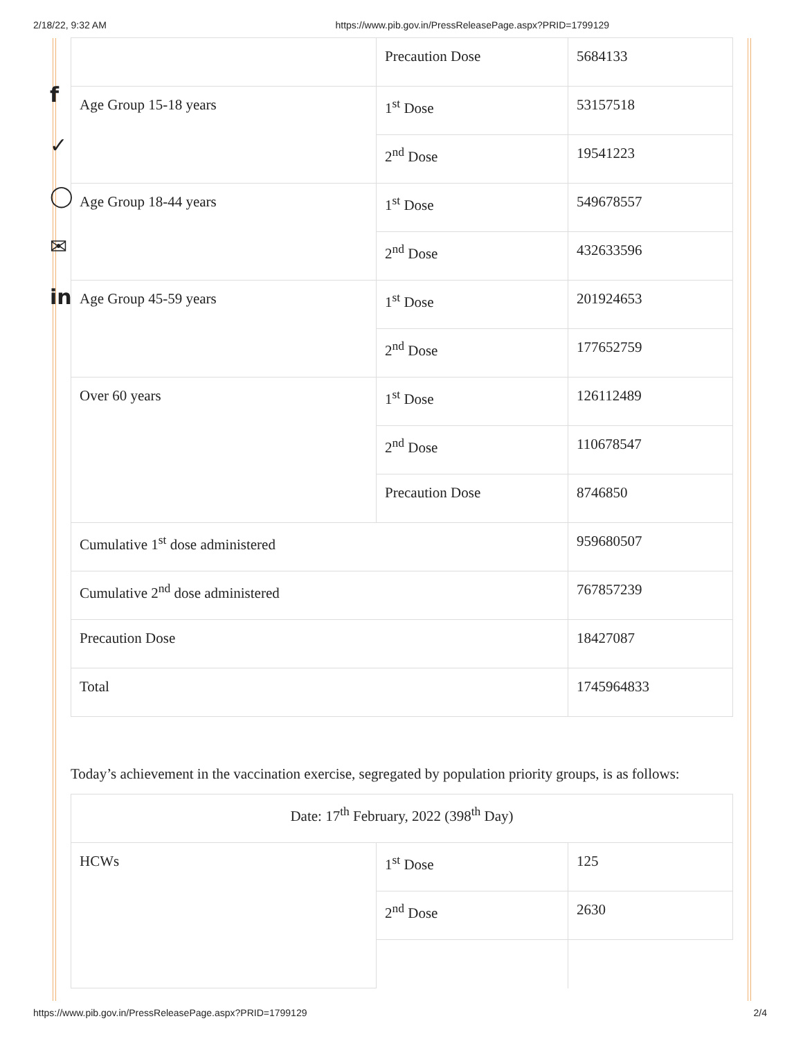2/18/22, 9:32 AM https://www.pib.gov.in/PressReleasePage.aspx?PRID=1799129
f
✓
◯
✉
in
| | Precaution Dose | 5684133 |
| Age Group 15-18 years | 1<sup>st</sup> Dose | 53157518 |
| | 2<sup>nd</sup> Dose | 19541223 |
| Age Group 18-44 years | 1<sup>st</sup> Dose | 549678557 |
| | 2<sup>nd</sup> Dose | 432633596 |
| Age Group 45-59 years | 1<sup>st</sup> Dose | 201924653 |
| | 2<sup>nd</sup> Dose | 177652759 |
| Over 60 years | 1<sup>st</sup> Dose | 126112489 |
| | 2<sup>nd</sup> Dose | 110678547 |
| | Precaution Dose | 8746850 |
| Cumulative 1<sup>st</sup> dose administered | | 959680507 |
| Cumulative 2<sup>nd</sup> dose administered | | 767857239 |
| Precaution Dose | | 18427087 |
| Total | | 1745964833 |
Today’s achievement in the vaccination exercise, segregated by population priority groups, is as follows:
| Date: 17<sup>th</sup> February, 2022 (398<sup>th</sup> Day) | | |
| HCWs | 1<sup>st</sup> Dose | 125 |
| | 2<sup>nd</sup> Dose | 2630 |
https://www.pib.gov.in/PressReleasePage.aspx?PRID=1799129 2/4